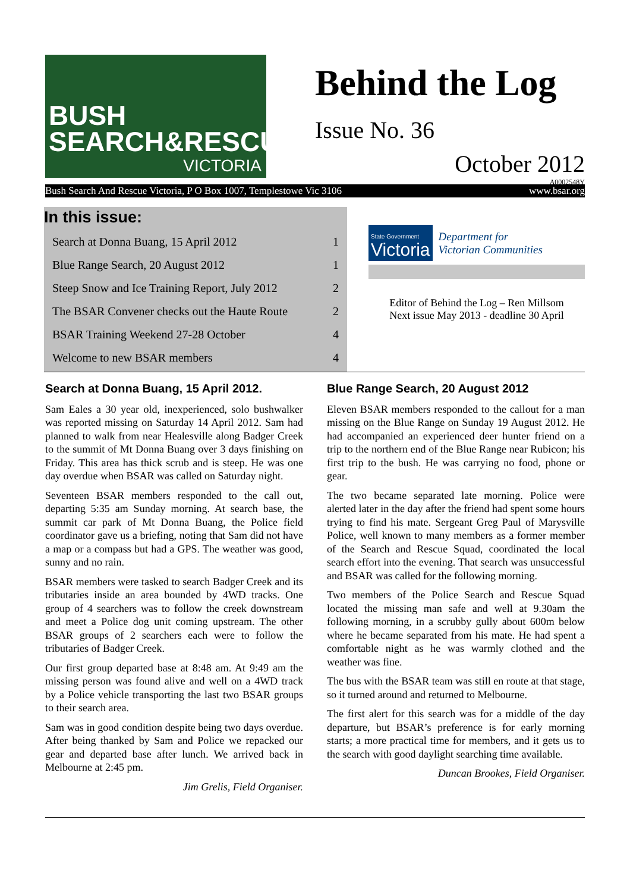BUSH
SEARCH&RESCUE
VICTORIA
Behind the Log
Issue No. 36
October 2012
A0002548Y
Bush Search And Rescue Victoria, P O Box 1007, Templestowe Vic 3106 www.bsar.org
In this issue:
| Search at Donna Buang, 15 April 2012 | 1 |
| Blue Range Search, 20 August 2012 | 1 |
| Steep Snow and Ice Training Report, July 2012 | 2 |
| The BSAR Convener checks out the Haute Route | 2 |
| BSAR Training Weekend 27-28 October | 4 |
| Welcome to new BSAR members | 4 |
State Government
Victoria
Department for
Victorian Communities
Editor of Behind the Log – Ren Millsom
Next issue May 2013 - deadline 30 April
Search at Donna Buang, 15 April 2012.
Sam Eales a 30 year old, inexperienced, solo bushwalker was reported missing on Saturday 14 April 2012. Sam had planned to walk from near Healesville along Badger Creek to the summit of Mt Donna Buang over 3 days finishing on Friday. This area has thick scrub and is steep. He was one day overdue when BSAR was called on Saturday night.
Seventeen BSAR members responded to the call out, departing 5:35 am Sunday morning. At search base, the summit car park of Mt Donna Buang, the Police field coordinator gave us a briefing, noting that Sam did not have a map or a compass but had a GPS. The weather was good, sunny and no rain.
BSAR members were tasked to search Badger Creek and its tributaries inside an area bounded by 4WD tracks. One group of 4 searchers was to follow the creek downstream and meet a Police dog unit coming upstream. The other BSAR groups of 2 searchers each were to follow the tributaries of Badger Creek.
Our first group departed base at 8:48 am. At 9:49 am the missing person was found alive and well on a 4WD track by a Police vehicle transporting the last two BSAR groups to their search area.
Sam was in good condition despite being two days overdue. After being thanked by Sam and Police we repacked our gear and departed base after lunch. We arrived back in Melbourne at 2:45 pm.
Jim Grelis, Field Organiser.
Blue Range Search, 20 August 2012
Eleven BSAR members responded to the callout for a man missing on the Blue Range on Sunday 19 August 2012. He had accompanied an experienced deer hunter friend on a trip to the northern end of the Blue Range near Rubicon; his first trip to the bush. He was carrying no food, phone or gear.
The two became separated late morning. Police were alerted later in the day after the friend had spent some hours trying to find his mate. Sergeant Greg Paul of Marysville Police, well known to many members as a former member of the Search and Rescue Squad, coordinated the local search effort into the evening. That search was unsuccessful and BSAR was called for the following morning.
Two members of the Police Search and Rescue Squad located the missing man safe and well at 9.30am the following morning, in a scrubby gully about 600m below where he became separated from his mate. He had spent a comfortable night as he was warmly clothed and the weather was fine.
The bus with the BSAR team was still en route at that stage, so it turned around and returned to Melbourne.
The first alert for this search was for a middle of the day departure, but BSAR’s preference is for early morning starts; a more practical time for members, and it gets us to the search with good daylight searching time available.
Duncan Brookes, Field Organiser.